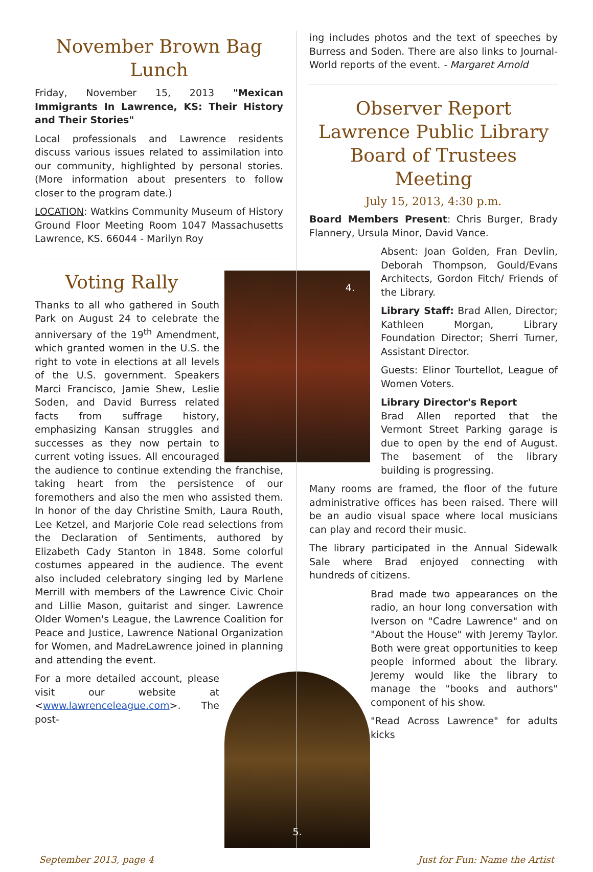November Brown Bag Lunch
Friday, November 15, 2013 "Mexican Immigrants In Lawrence, KS: Their History and Their Stories"
Local professionals and Lawrence residents discuss various issues related to assimilation into our community, highlighted by personal stories. (More information about presenters to follow closer to the program date.)
LOCATION: Watkins Community Museum of History Ground Floor Meeting Room 1047 Massachusetts Lawrence, KS. 66044 - Marilyn Roy
4.
Voting Rally
Thanks to all who gathered in South Park on August 24 to celebrate the anniversary of the 19<sup>th</sup> Amendment, which granted women in the U.S. the right to vote in elections at all levels of the U.S. government. Speakers Marci Francisco, Jamie Shew, Leslie Soden, and David Burress related facts from suffrage history, emphasizing Kansan struggles and successes as they now pertain to current voting issues. All encouraged the audience to continue extending the franchise, taking heart from the persistence of our foremothers and also the men who assisted them. In honor of the day Christine Smith, Laura Routh, Lee Ketzel, and Marjorie Cole read selections from the Declaration of Sentiments, authored by Elizabeth Cady Stanton in 1848. Some colorful costumes appeared in the audience. The event also included celebratory singing led by Marlene Merrill with members of the Lawrence Civic Choir and Lillie Mason, guitarist and singer. Lawrence Older Women's League, the Lawrence Coalition for Peace and Justice, Lawrence National Organization for Women, and MadreLawrence joined in planning and attending the event.
5.
For a more detailed account, please visit our website at <www.lawrenceleague.com>. The post-
ing includes photos and the text of speeches by Burress and Soden. There are also links to Journal-World reports of the event. - Margaret Arnold
Observer Report
Lawrence Public Library
Board of Trustees Meeting
July 15, 2013, 4:30 p.m.
Board Members Present: Chris Burger, Brady Flannery, Ursula Minor, David Vance.
Absent: Joan Golden, Fran Devlin, Deborah Thompson, Gould/Evans Architects, Gordon Fitch/ Friends of the Library.
Library Staff: Brad Allen, Director; Kathleen Morgan, Library Foundation Director; Sherri Turner, Assistant Director.
Guests: Elinor Tourtellot, League of Women Voters.
Library Director's Report
Brad Allen reported that the Vermont Street Parking garage is due to open by the end of August. The basement of the library building is progressing.
Many rooms are framed, the floor of the future administrative offices has been raised. There will be an audio visual space where local musicians can play and record their music.
The library participated in the Annual Sidewalk Sale where Brad enjoyed connecting with hundreds of citizens.
Brad made two appearances on the radio, an hour long conversation with Iverson on "Cadre Lawrence" and on "About the House" with Jeremy Taylor. Both were great opportunities to keep people informed about the library. Jeremy would like the library to manage the "books and authors" component of his show.
"Read Across Lawrence" for adults kicks
September 2013, page 4 Just for Fun: Name the Artist